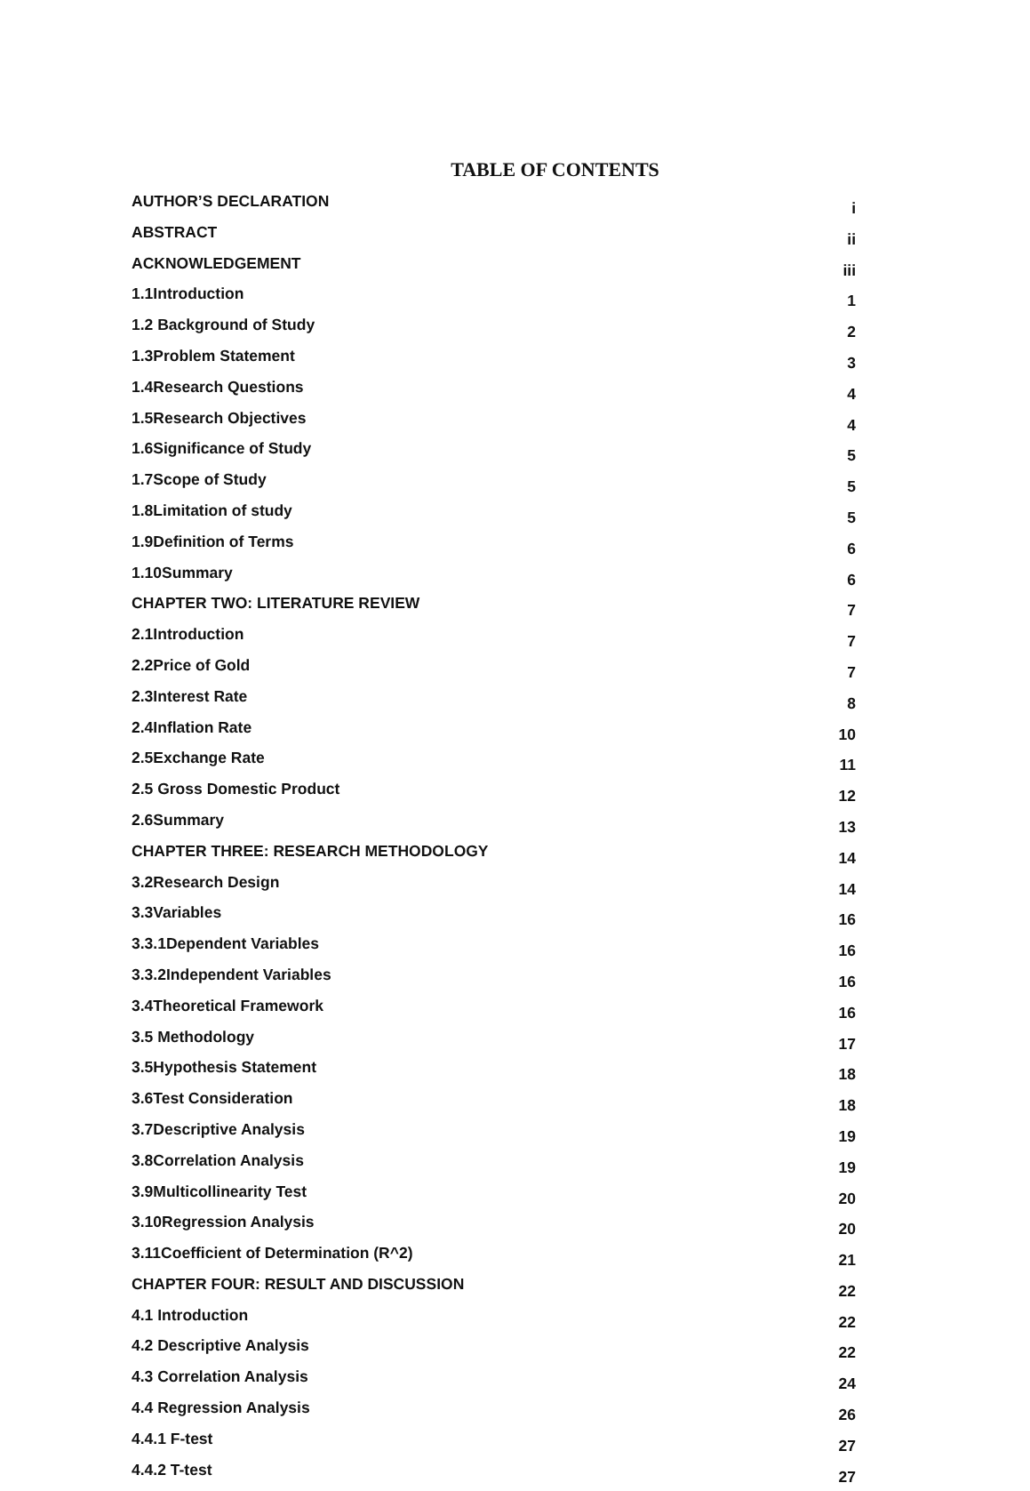TABLE OF CONTENTS
| AUTHOR’S DECLARATION | i |
| ABSTRACT | ii |
| ACKNOWLEDGEMENT | iii |
| 1.1Introduction | 1 |
| 1.2 Background of Study | 2 |
| 1.3Problem Statement | 3 |
| 1.4Research Questions | 4 |
| 1.5Research Objectives | 4 |
| 1.6Significance of Study | 5 |
| 1.7Scope of Study | 5 |
| 1.8Limitation of study | 5 |
| 1.9Definition of Terms | 6 |
| 1.10Summary | 6 |
| CHAPTER TWO: LITERATURE REVIEW | 7 |
| 2.1Introduction | 7 |
| 2.2Price of Gold | 7 |
| 2.3Interest Rate | 8 |
| 2.4Inflation Rate | 10 |
| 2.5Exchange Rate | 11 |
| 2.5 Gross Domestic Product | 12 |
| 2.6Summary | 13 |
| CHAPTER THREE: RESEARCH METHODOLOGY | 14 |
| 3.2Research Design | 14 |
| 3.3Variables | 16 |
| 3.3.1Dependent Variables | 16 |
| 3.3.2Independent Variables | 16 |
| 3.4Theoretical Framework | 16 |
| 3.5 Methodology | 17 |
| 3.5Hypothesis Statement | 18 |
| 3.6Test Consideration | 18 |
| 3.7Descriptive Analysis | 19 |
| 3.8Correlation Analysis | 19 |
| 3.9Multicollinearity Test | 20 |
| 3.10Regression Analysis | 20 |
| 3.11Coefficient of Determination (R^2) | 21 |
| CHAPTER FOUR: RESULT AND DISCUSSION | 22 |
| 4.1 Introduction | 22 |
| 4.2 Descriptive Analysis | 22 |
| 4.3 Correlation Analysis | 24 |
| 4.4 Regression Analysis | 26 |
| 4.4.1 F-test | 27 |
| 4.4.2 T-test | 27 |